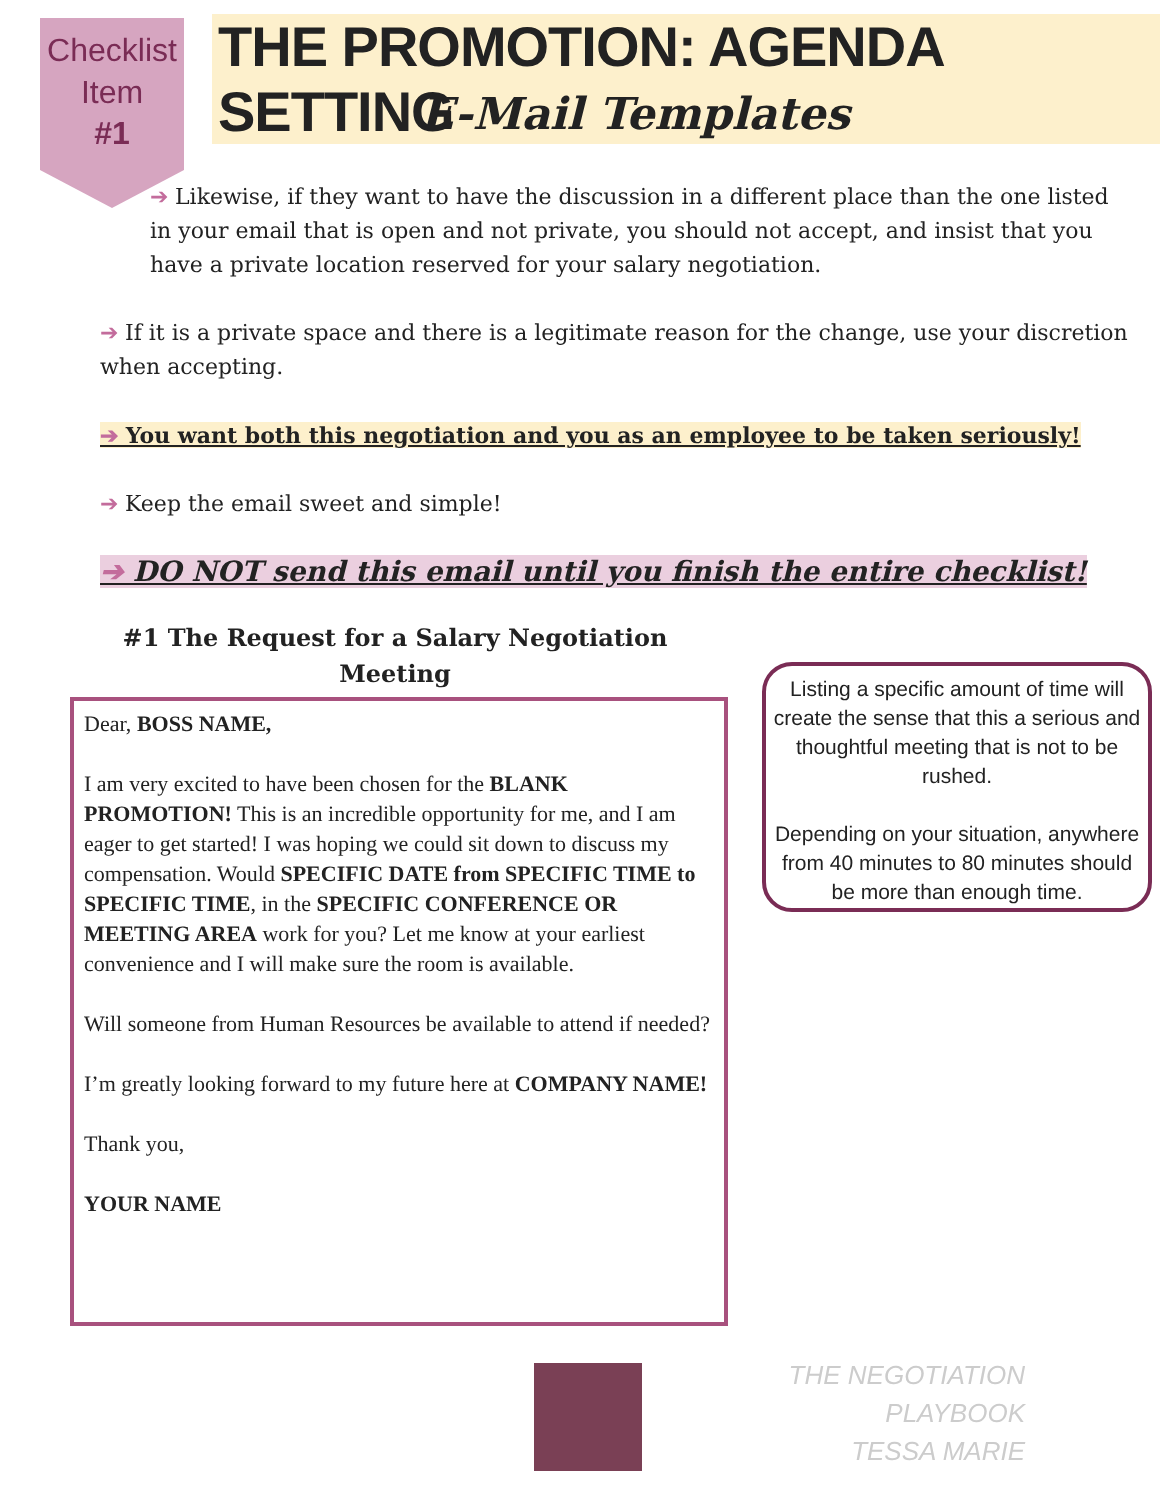Checklist
Item
#1
THE PROMOTION: AGENDA SETTING
E-Mail Templates
➔ Likewise, if they want to have the discussion in a different place than the one listed in your email that is open and not private, you should not accept, and insist that you have a private location reserved for your salary negotiation.
➔ If it is a private space and there is a legitimate reason for the change, use your discretion when accepting.
➔ You want both this negotiation and you as an employee to be taken seriously!
➔ Keep the email sweet and simple!
➔ DO NOT send this email until you finish the entire checklist!
#1 The Request for a Salary Negotiation Meeting
Dear, BOSS NAME,
I am very excited to have been chosen for the BLANK PROMOTION! This is an incredible opportunity for me, and I am eager to get started! I was hoping we could sit down to discuss my compensation. Would SPECIFIC DATE from SPECIFIC TIME to SPECIFIC TIME, in the SPECIFIC CONFERENCE OR MEETING AREA work for you? Let me know at your earliest convenience and I will make sure the room is available.
Will someone from Human Resources be available to attend if needed?
I’m greatly looking forward to my future here at COMPANY NAME!
Thank you,
YOUR NAME
Listing a specific amount of time will create the sense that this a serious and thoughtful meeting that is not to be rushed.
Depending on your situation, anywhere from 40 minutes to 80 minutes should be more than enough time.
THE NEGOTIATION PLAYBOOK
TESSA MARIE